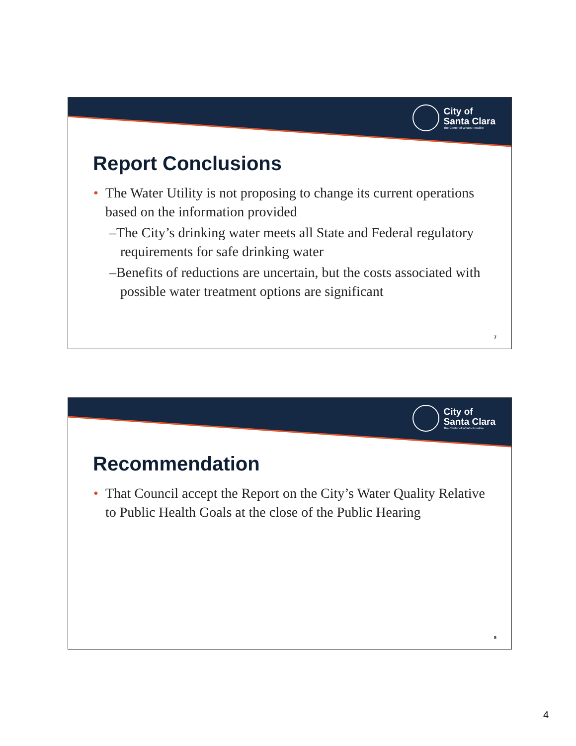City of
Santa Clara
The Center of What's Possible
Report Conclusions
• The Water Utility is not proposing to change its current operations based on the information provided
–The City’s drinking water meets all State and Federal regulatory requirements for safe drinking water
–Benefits of reductions are uncertain, but the costs associated with possible water treatment options are significant
7
City of
Santa Clara
The Center of What's Possible
Recommendation
• That Council accept the Report on the City’s Water Quality Relative to Public Health Goals at the close of the Public Hearing
8
4